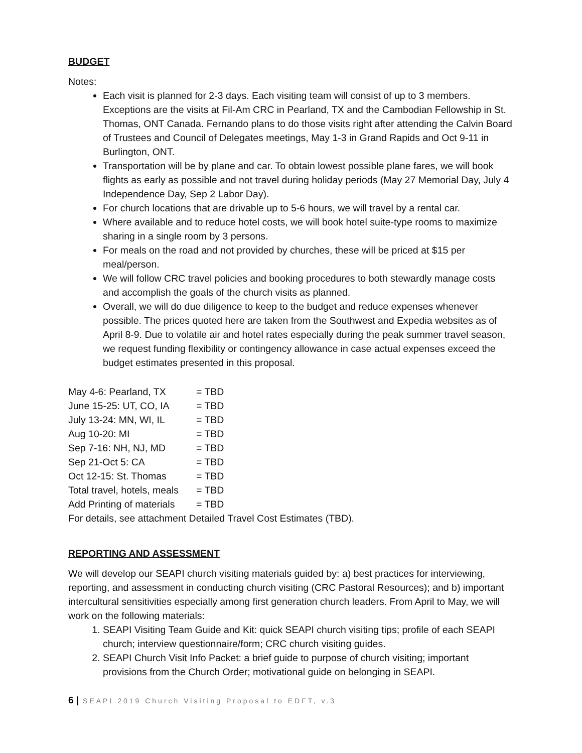BUDGET
Notes:
Each visit is planned for 2-3 days. Each visiting team will consist of up to 3 members. Exceptions are the visits at Fil-Am CRC in Pearland, TX and the Cambodian Fellowship in St. Thomas, ONT Canada. Fernando plans to do those visits right after attending the Calvin Board of Trustees and Council of Delegates meetings, May 1-3 in Grand Rapids and Oct 9-11 in Burlington, ONT.
Transportation will be by plane and car. To obtain lowest possible plane fares, we will book flights as early as possible and not travel during holiday periods (May 27 Memorial Day, July 4 Independence Day, Sep 2 Labor Day).
For church locations that are drivable up to 5-6 hours, we will travel by a rental car.
Where available and to reduce hotel costs, we will book hotel suite-type rooms to maximize sharing in a single room by 3 persons.
For meals on the road and not provided by churches, these will be priced at $15 per meal/person.
We will follow CRC travel policies and booking procedures to both stewardly manage costs and accomplish the goals of the church visits as planned.
Overall, we will do due diligence to keep to the budget and reduce expenses whenever possible. The prices quoted here are taken from the Southwest and Expedia websites as of April 8-9. Due to volatile air and hotel rates especially during the peak summer travel season, we request funding flexibility or contingency allowance in case actual expenses exceed the budget estimates presented in this proposal.
| May 4-6: Pearland, TX | = TBD |
| June 15-25: UT, CO, IA | = TBD |
| July 13-24: MN, WI, IL | = TBD |
| Aug 10-20: MI | = TBD |
| Sep 7-16: NH, NJ, MD | = TBD |
| Sep 21-Oct 5: CA | = TBD |
| Oct 12-15: St. Thomas | = TBD |
| Total travel, hotels, meals | = TBD |
| Add Printing of materials | = TBD |
For details, see attachment Detailed Travel Cost Estimates (TBD).
REPORTING AND ASSESSMENT
We will develop our SEAPI church visiting materials guided by: a) best practices for interviewing, reporting, and assessment in conducting church visiting (CRC Pastoral Resources); and b) important intercultural sensitivities especially among first generation church leaders. From April to May, we will work on the following materials:
1. SEAPI Visiting Team Guide and Kit: quick SEAPI church visiting tips; profile of each SEAPI church; interview questionnaire/form; CRC church visiting guides.
2. SEAPI Church Visit Info Packet: a brief guide to purpose of church visiting; important provisions from the Church Order; motivational guide on belonging in SEAPI.
6 | SEAPI 2019 Church Visiting Proposal to EDFT, v.3